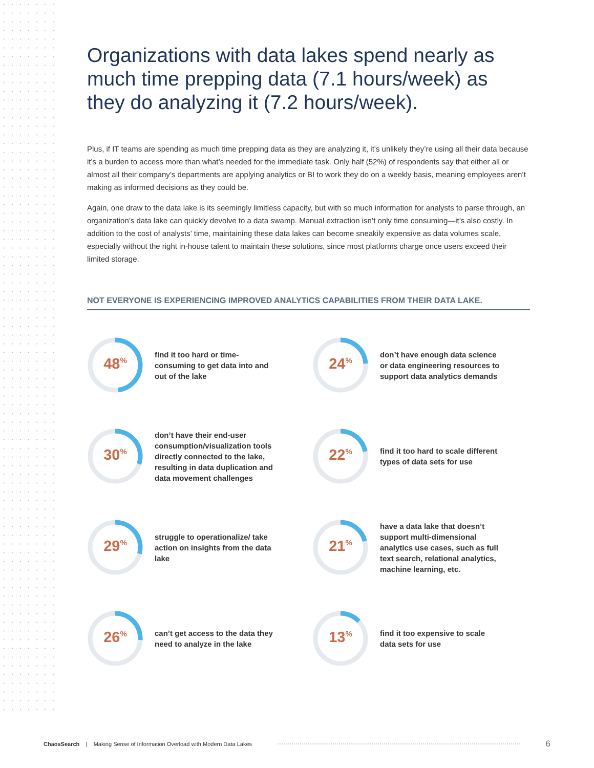Organizations with data lakes spend nearly as much time prepping data (7.1 hours/week) as they do analyzing it (7.2 hours/week).
Plus, if IT teams are spending as much time prepping data as they are analyzing it, it’s unlikely they’re using all their data because it’s a burden to access more than what’s needed for the immediate task. Only half (52%) of respondents say that either all or almost all their company’s departments are applying analytics or BI to work they do on a weekly basis, meaning employees aren’t making as informed decisions as they could be.
Again, one draw to the data lake is its seemingly limitless capacity, but with so much information for analysts to parse through, an organization’s data lake can quickly devolve to a data swamp. Manual extraction isn’t only time consuming—it’s also costly. In addition to the cost of analysts’ time, maintaining these data lakes can become sneakily expensive as data volumes scale, especially without the right in-house talent to maintain these solutions, since most platforms charge once users exceed their limited storage.
NOT EVERYONE IS EXPERIENCING IMPROVED ANALYTICS CAPABILITIES FROM THEIR DATA LAKE.
48<sup>%</sup>
find it too hard or time-consuming to get data into and out of the lake
24<sup>%</sup>
don’t have enough data science or data engineering resources to support data analytics demands
30<sup>%</sup>
don’t have their end-user consumption/visualization tools directly connected to the lake, resulting in data duplication and data movement challenges
22<sup>%</sup>
find it too hard to scale different types of data sets for use
29<sup>%</sup>
struggle to operationalize/ take action on insights from the data lake
21<sup>%</sup>
have a data lake that doesn’t support multi-dimensional analytics use cases, such as full text search, relational analytics, machine learning, etc.
26<sup>%</sup>
can’t get access to the data they need to analyze in the lake
13<sup>%</sup>
find it too expensive to scale data sets for use
ChaosSearch | Making Sense of Information Overload with Modern Data Lakes
6